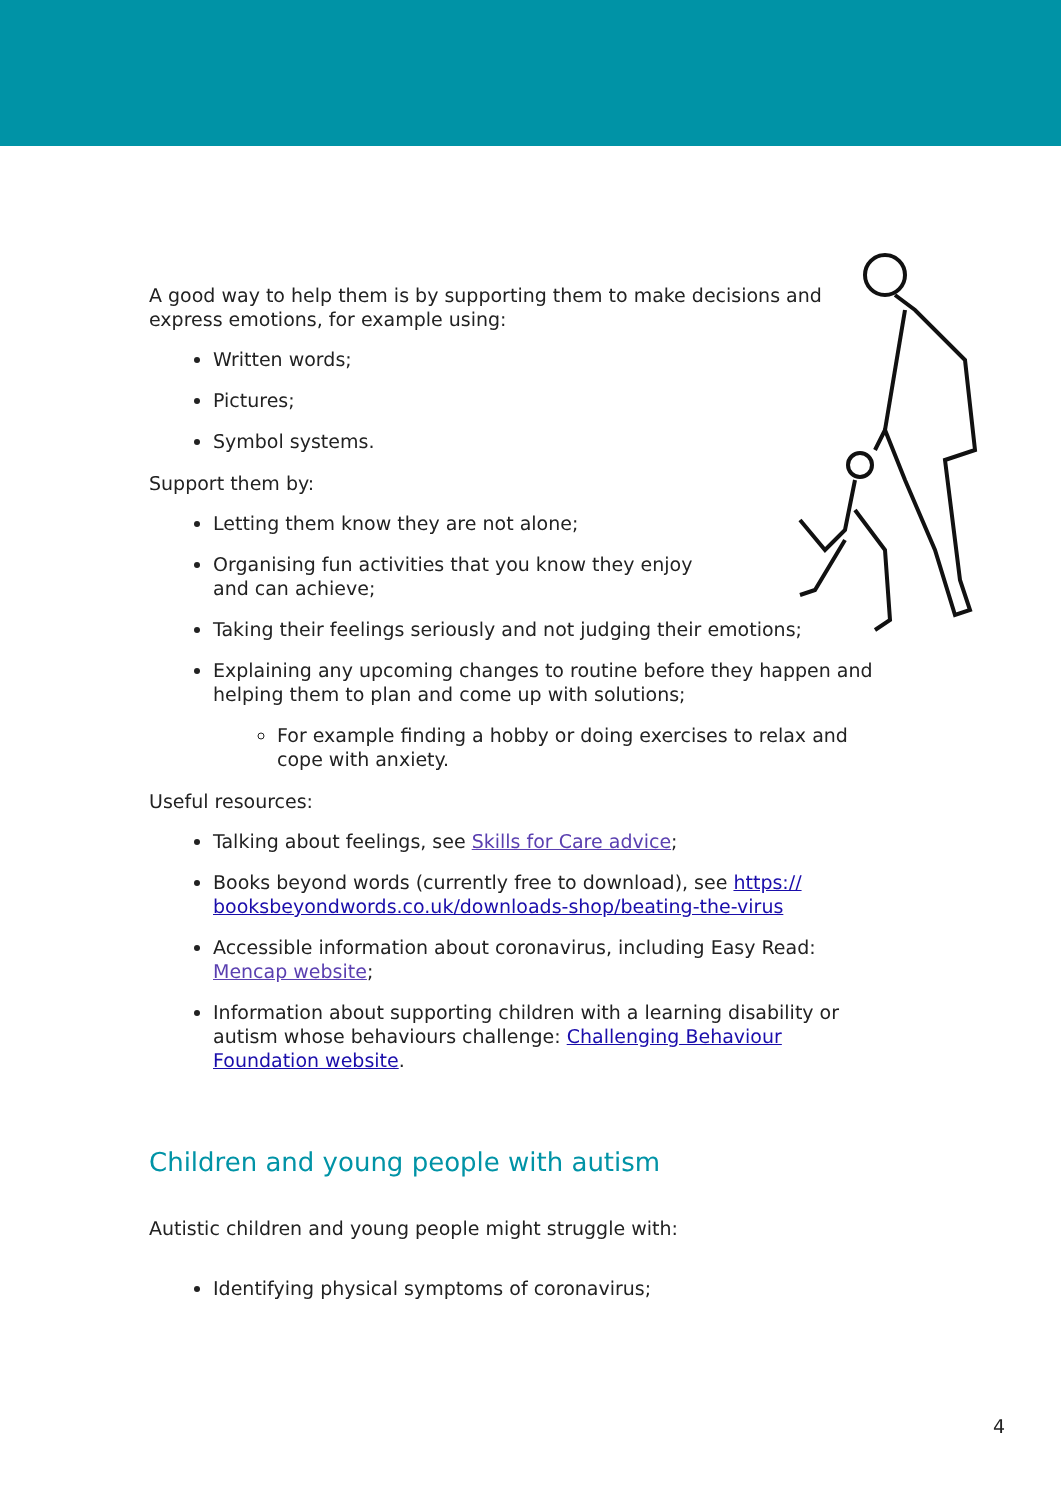A good way to help them is by supporting them to make decisions and express emotions, for example using:
Written words;
Pictures;
Symbol systems.
Support them by:
Letting them know they are not alone;
Organising fun activities that you know they enjoy
and can achieve;
Taking their feelings seriously and not judging their emotions;
Explaining any upcoming changes to routine before they happen and helping them to plan and come up with solutions;
For example finding a hobby or doing exercises to relax and cope with anxiety.
Useful resources:
Talking about feelings, see Skills for Care advice;
Books beyond words (currently free to download), see https://
booksbeyondwords.co.uk/downloads-shop/beating-the-virus
Accessible information about coronavirus, including Easy Read: Mencap website;
Information about supporting children with a learning disability or autism whose behaviours challenge: Challenging Behaviour Foundation website.
Children and young people with autism
Autistic children and young people might struggle with:
Identifying physical symptoms of coronavirus;
4